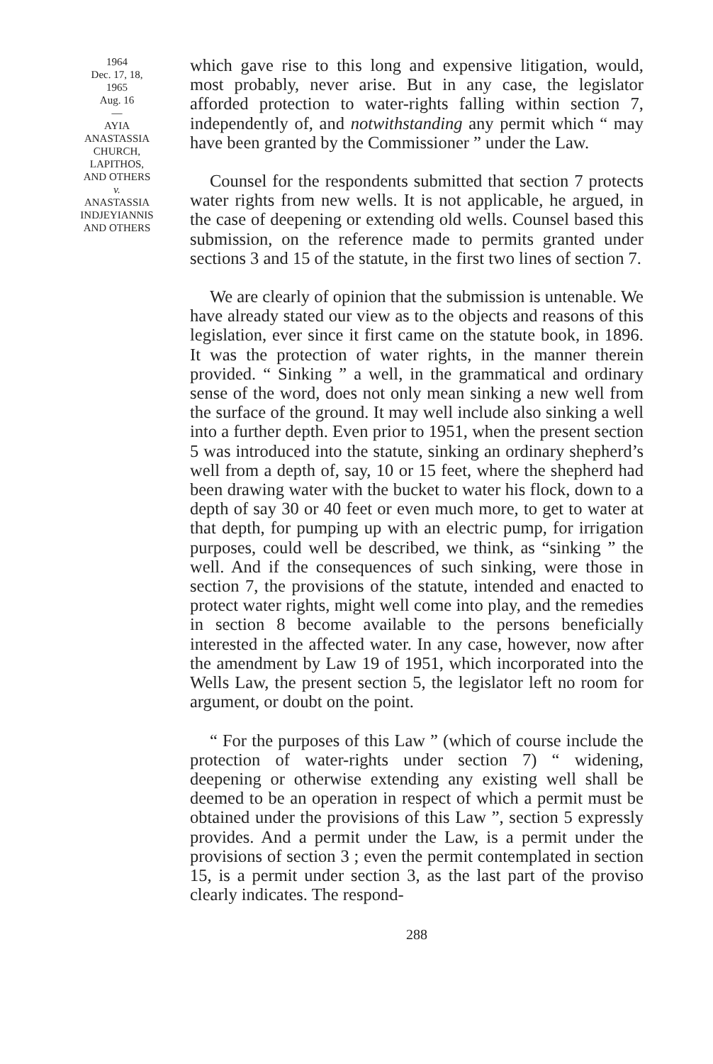1964
Dec. 17, 18,
1965
Aug. 16
—
AYIA
ANASTASSIA
CHURCH,
LAPITHOS,
AND OTHERS
v.
ANASTASSIA
INDJEYIANNIS
AND OTHERS
which gave rise to this long and expensive litigation, would, most probably, never arise. But in any case, the legislator afforded protection to water-rights falling within section 7, independently of, and notwithstanding any permit which “ may have been granted by the Commissioner ” under the Law.
Counsel for the respondents submitted that section 7 protects water rights from new wells. It is not applicable, he argued, in the case of deepening or extending old wells. Counsel based this submission, on the reference made to permits granted under sections 3 and 15 of the statute, in the first two lines of section 7.
We are clearly of opinion that the submission is untenable. We have already stated our view as to the objects and reasons of this legislation, ever since it first came on the statute book, in 1896. It was the protection of water rights, in the manner therein provided. “ Sinking ” a well, in the grammatical and ordinary sense of the word, does not only mean sinking a new well from the surface of the ground. It may well include also sinking a well into a further depth. Even prior to 1951, when the present section 5 was introduced into the statute, sinking an ordinary shepherd’s well from a depth of, say, 10 or 15 feet, where the shepherd had been drawing water with the bucket to water his flock, down to a depth of say 30 or 40 feet or even much more, to get to water at that depth, for pumping up with an electric pump, for irrigation purposes, could well be described, we think, as “sinking ” the well. And if the consequences of such sinking, were those in section 7, the provisions of the statute, intended and enacted to protect water rights, might well come into play, and the remedies in section 8 become available to the persons beneficially interested in the affected water. In any case, however, now after the amendment by Law 19 of 1951, which incorporated into the Wells Law, the present section 5, the legislator left no room for argument, or doubt on the point.
“ For the purposes of this Law ” (which of course include the protection of water-rights under section 7) “ widening, deepening or otherwise extending any existing well shall be deemed to be an operation in respect of which a permit must be obtained under the provisions of this Law ”, section 5 expressly provides. And a permit under the Law, is a permit under the provisions of section 3 ; even the permit contemplated in section 15, is a permit under section 3, as the last part of the proviso clearly indicates. The respond-
288